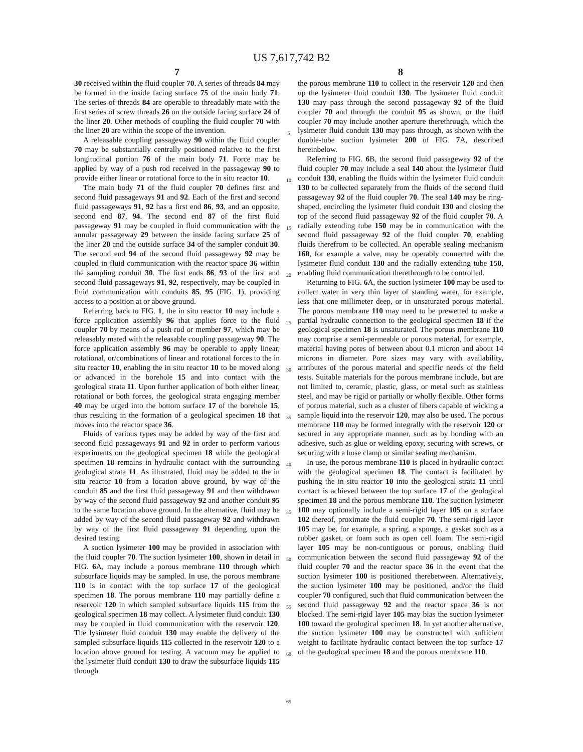US 7,617,742 B2
7
30 received within the fluid coupler 70. A series of threads 84 may be formed in the inside facing surface 75 of the main body 71. The series of threads 84 are operable to threadably mate with the first series of screw threads 26 on the outside facing surface 24 of the liner 20. Other methods of coupling the fluid coupler 70 with the liner 20 are within the scope of the invention.
A releasable coupling passageway 90 within the fluid coupler 70 may be substantially centrally positioned relative to the first longitudinal portion 76 of the main body 71. Force may be applied by way of a push rod received in the passageway 90 to provide either linear or rotational force to the in situ reactor 10.
The main body 71 of the fluid coupler 70 defines first and second fluid passageways 91 and 92. Each of the first and second fluid passageways 91, 92 has a first end 86, 93, and an opposite, second end 87, 94. The second end 87 of the first fluid passageway 91 may be coupled in fluid communication with the annular passageway 29 between the inside facing surface 25 of the liner 20 and the outside surface 34 of the sampler conduit 30. The second end 94 of the second fluid passageway 92 may be coupled in fluid communication with the reactor space 36 within the sampling conduit 30. The first ends 86, 93 of the first and second fluid passageways 91, 92, respectively, may be coupled in fluid communication with conduits 85, 95 (FIG. 1), providing access to a position at or above ground.
Referring back to FIG. 1, the in situ reactor 10 may include a force application assembly 96 that applies force to the fluid coupler 70 by means of a push rod or member 97, which may be releasably mated with the releasable coupling passageway 90. The force application assembly 96 may be operable to apply linear, rotational, or/combinations of linear and rotational forces to the in situ reactor 10, enabling the in situ reactor 10 to be moved along or advanced in the borehole 15 and into contact with the geological strata 11. Upon further application of both either linear, rotational or both forces, the geological strata engaging member 40 may be urged into the bottom surface 17 of the borehole 15, thus resulting in the formation of a geological specimen 18 that moves into the reactor space 36.
Fluids of various types may be added by way of the first and second fluid passageways 91 and 92 in order to perform various experiments on the geological specimen 18 while the geological specimen 18 remains in hydraulic contact with the surrounding geological strata 11. As illustrated, fluid may be added to the in situ reactor 10 from a location above ground, by way of the conduit 85 and the first fluid passageway 91 and then withdrawn by way of the second fluid passageway 92 and another conduit 95 to the same location above ground. In the alternative, fluid may be added by way of the second fluid passageway 92 and withdrawn by way of the first fluid passageway 91 depending upon the desired testing.
A suction lysimeter 100 may be provided in association with the fluid coupler 70. The suction lysimeter 100, shown in detail in FIG. 6 A, may include a porous membrane 110 through which subsurface liquids may be sampled. In use, the porous membrane 110 is in contact with the top surface 17 of the geological specimen 18. The porous membrane 110 may partially define a reservoir 120 in which sampled subsurface liquids 115 from the geological specimen 18 may collect. A lysimeter fluid conduit 130 may be coupled in fluid communication with the reservoir 120. The lysimeter fluid conduit 130 may enable the delivery of the sampled subsurface liquids 115 collected in the reservoir 120 to a location above ground for testing. A vacuum may be applied to the lysimeter fluid conduit 130 to draw the subsurface liquids 115 through
5
10
15
20
25
30
35
40
45
50
55
60
65
8
the porous membrane 110 to collect in the reservoir 120 and then up the lysimeter fluid conduit 130. The lysimeter fluid conduit 130 may pass through the second passageway 92 of the fluid coupler 70 and through the conduit 95 as shown, or the fluid coupler 70 may include another aperture therethrough, which the lysimeter fluid conduit 130 may pass through, as shown with the double-tube suction lysimeter 200 of FIG. 7 A, described hereinbelow.
Referring to FIG. 6 B, the second fluid passageway 92 of the fluid coupler 70 may include a seal 140 about the lysimeter fluid conduit 130, enabling the fluids within the lysimeter fluid conduit 130 to be collected separately from the fluids of the second fluid passageway 92 of the fluid coupler 70. The seal 140 may be ring-shaped, encircling the lysimeter fluid conduit 130 and closing the top of the second fluid passageway 92 of the fluid coupler 70. A radially extending tube 150 may be in communication with the second fluid passageway 92 of the fluid coupler 70, enabling fluids therefrom to be collected. An operable sealing mechanism 160, for example a valve, may be operably connected with the lysimeter fluid conduit 130 and the radially extending tube 150, enabling fluid communication therethrough to be controlled.
Returning to FIG. 6 A, the suction lysimeter 100 may be used to collect water in very thin layer of standing water, for example, less that one millimeter deep, or in unsaturated porous material. The porous membrane 110 may need to be prewetted to make a partial hydraulic connection to the geological specimen 18 if the geological specimen 18 is unsaturated. The porous membrane 110 may comprise a semi-permeable or porous material, for example, material having pores of between about 0.1 micron and about 14 microns in diameter. Pore sizes may vary with availability, attributes of the porous material and specific needs of the field tests. Suitable materials for the porous membrane include, but are not limited to, ceramic, plastic, glass, or metal such as stainless steel, and may be rigid or partially or wholly flexible. Other forms of porous material, such as a cluster of fibers capable of wicking a sample liquid into the reservoir 120, may also be used. The porous membrane 110 may be formed integrally with the reservoir 120 or secured in any appropriate manner, such as by bonding with an adhesive, such as glue or welding epoxy, securing with screws, or securing with a hose clamp or similar sealing mechanism.
In use, the porous membrane 110 is placed in hydraulic contact with the geological specimen 18. The contact is facilitated by pushing the in situ reactor 10 into the geological strata 11 until contact is achieved between the top surface 17 of the geological specimen 18 and the porous membrane 110. The suction lysimeter 100 may optionally include a semi-rigid layer 105 on a surface 102 thereof, proximate the fluid coupler 70. The semi-rigid layer 105 may be, for example, a spring, a sponge, a gasket such as a rubber gasket, or foam such as open cell foam. The semi-rigid layer 105 may be non-contiguous or porous, enabling fluid communication between the second fluid passageway 92 of the fluid coupler 70 and the reactor space 36 in the event that the suction lysimeter 100 is positioned therebetween. Alternatively, the suction lysimeter 100 may be positioned, and/or the fluid coupler 70 configured, such that fluid communication between the second fluid passageway 92 and the reactor space 36 is not blocked. The semi-rigid layer 105 may bias the suction lysimeter 100 toward the geological specimen 18. In yet another alternative, the suction lysimeter 100 may be constructed with sufficient weight to facilitate hydraulic contact between the top surface 17 of the geological specimen 18 and the porous membrane 110.